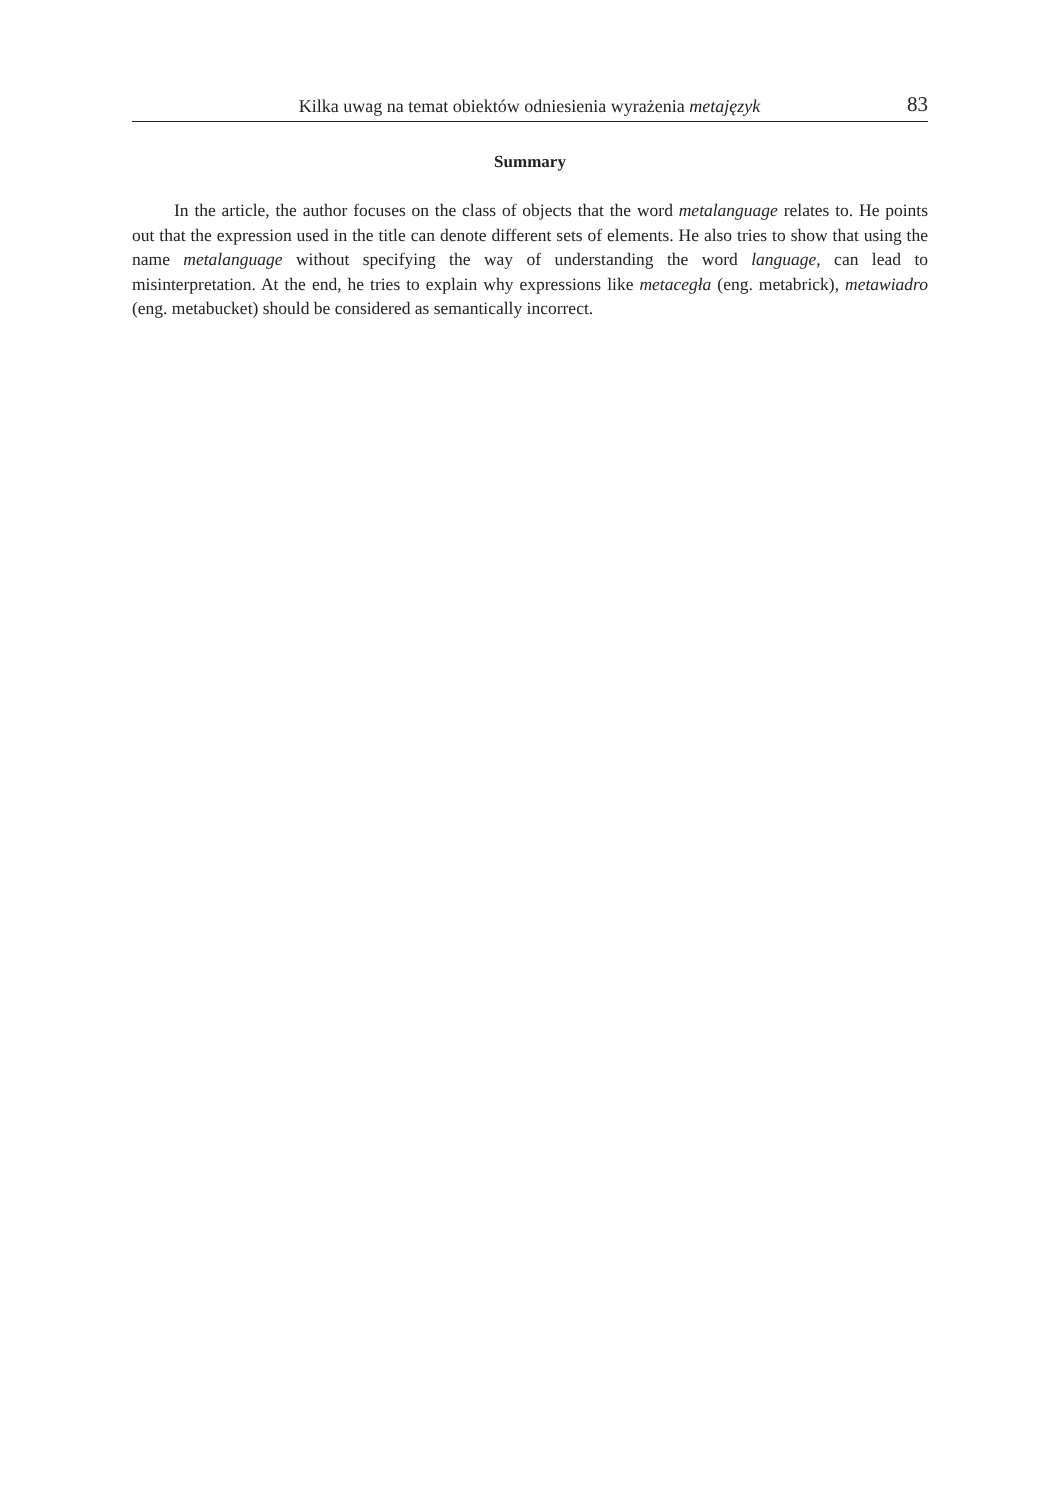Kilka uwag na temat obiektów odniesienia wyrażenia metajęzyk 83
Summary
In the article, the author focuses on the class of objects that the word metalanguage relates to. He points out that the expression used in the title can denote different sets of elements. He also tries to show that using the name metalanguage without specifying the way of understanding the word language, can lead to misinterpretation. At the end, he tries to explain why expressions like metacegła (eng. metabrick), metawiadro (eng. metabucket) should be considered as semanti­cally incorrect.